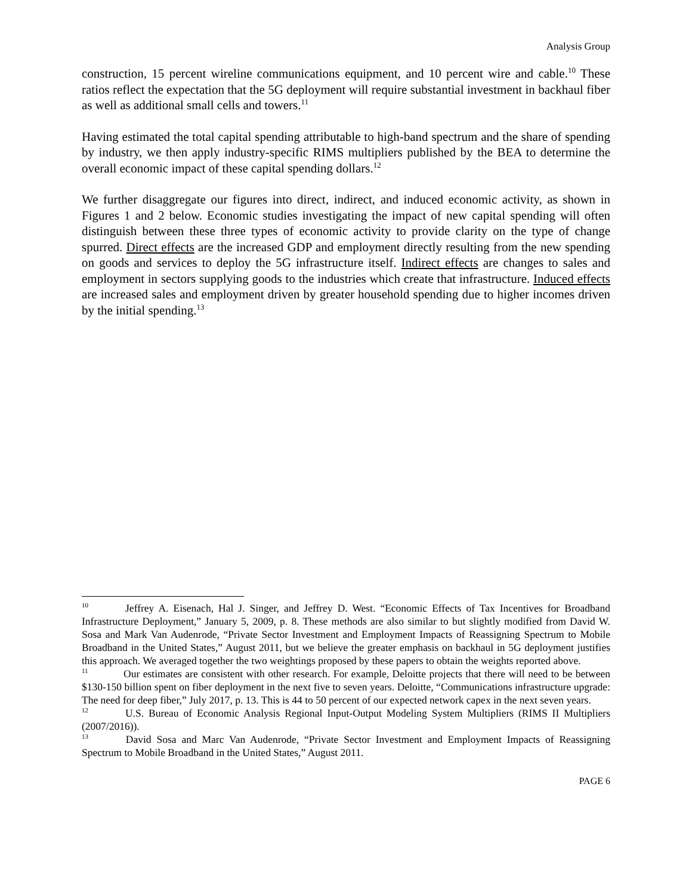Analysis Group
construction, 15 percent wireline communications equipment, and 10 percent wire and cable.<sup>10</sup> These ratios reflect the expectation that the 5G deployment will require substantial investment in backhaul fiber as well as additional small cells and towers.<sup>11</sup>
Having estimated the total capital spending attributable to high-band spectrum and the share of spending by industry, we then apply industry-specific RIMS multipliers published by the BEA to determine the overall economic impact of these capital spending dollars.<sup>12</sup>
We further disaggregate our figures into direct, indirect, and induced economic activity, as shown in Figures 1 and 2 below. Economic studies investigating the impact of new capital spending will often distinguish between these three types of economic activity to provide clarity on the type of change spurred. Direct effects are the increased GDP and employment directly resulting from the new spending on goods and services to deploy the 5G infrastructure itself. Indirect effects are changes to sales and employment in sectors supplying goods to the industries which create that infrastructure. Induced effects are increased sales and employment driven by greater household spending due to higher incomes driven by the initial spending.<sup>13</sup>
<sup>10</sup> Jeffrey A. Eisenach, Hal J. Singer, and Jeffrey D. West. “Economic Effects of Tax Incentives for Broadband Infrastructure Deployment,” January 5, 2009, p. 8. These methods are also similar to but slightly modified from David W. Sosa and Mark Van Audenrode, “Private Sector Investment and Employment Impacts of Reassigning Spectrum to Mobile Broadband in the United States,” August 2011, but we believe the greater emphasis on backhaul in 5G deployment justifies this approach. We averaged together the two weightings proposed by these papers to obtain the weights reported above.
<sup>11</sup> Our estimates are consistent with other research. For example, Deloitte projects that there will need to be between $130-150 billion spent on fiber deployment in the next five to seven years. Deloitte, “Communications infrastructure upgrade: The need for deep fiber,” July 2017, p. 13. This is 44 to 50 percent of our expected network capex in the next seven years.
<sup>12</sup> U.S. Bureau of Economic Analysis Regional Input-Output Modeling System Multipliers (RIMS II Multipliers (2007/2016)).
<sup>13</sup> David Sosa and Marc Van Audenrode, “Private Sector Investment and Employment Impacts of Reassigning Spectrum to Mobile Broadband in the United States,” August 2011.
PAGE 6